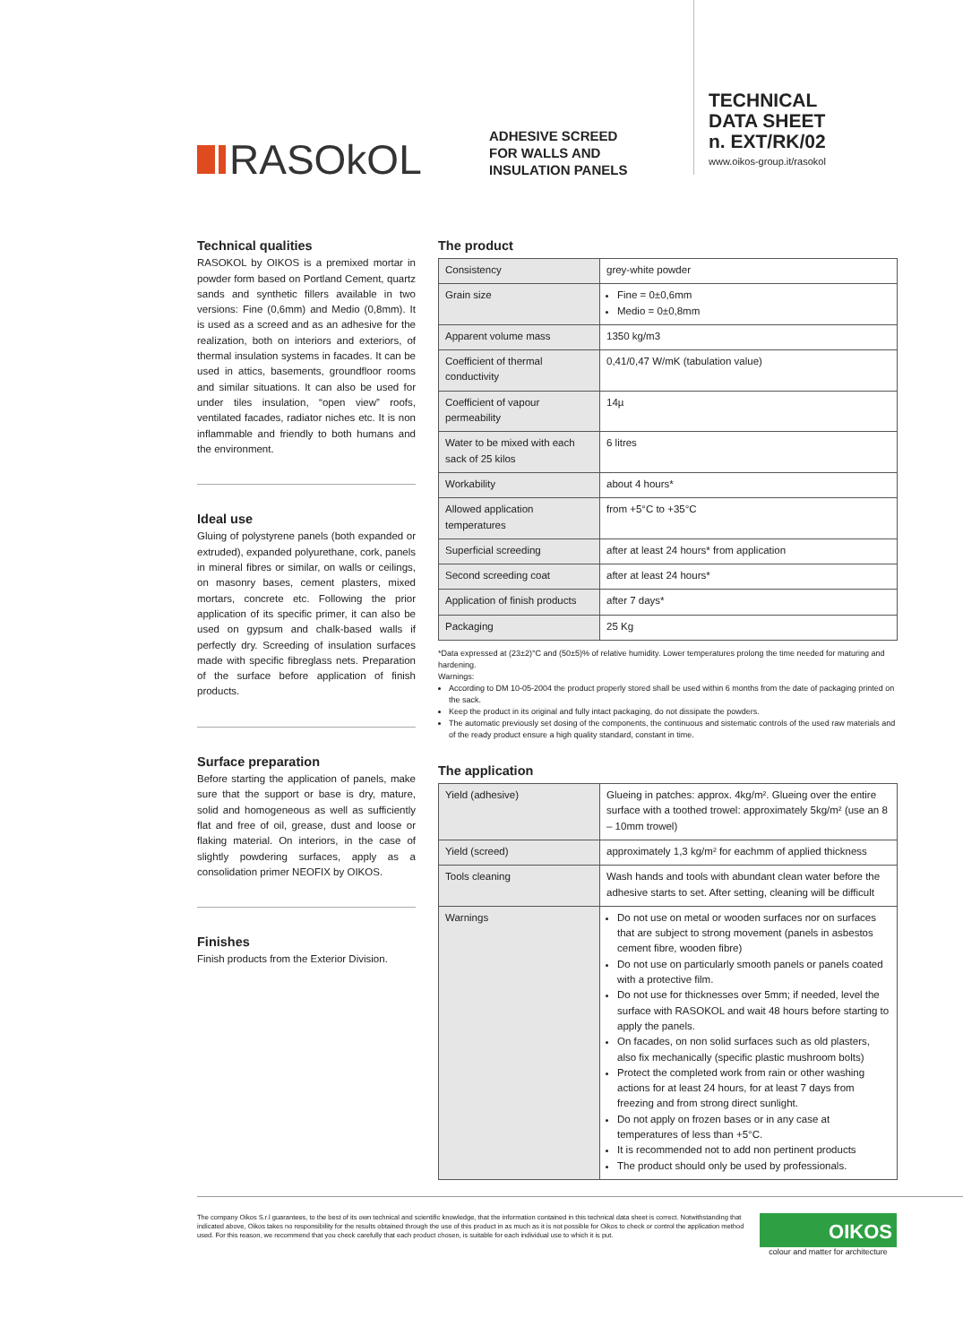RASOkOL
ADHESIVE SCREED
FOR WALLS AND
INSULATION PANELS
TECHNICAL
DATA SHEET
n. EXT/RK/02
www.oikos-group.it/rasokol
Technical qualities
RASOKOL by OIKOS is a premixed mortar in powder form based on Portland Cement, quartz sands and synthetic fillers available in two versions: Fine (0,6mm) and Medio (0,8mm). It is used as a screed and as an adhesive for the realization, both on interiors and exteriors, of thermal insulation systems in facades. It can be used in attics, basements, groundfloor rooms and similar situations. It can also be used for under tiles insulation, “open view” roofs, ventilated facades, radiator niches etc. It is non inflammable and friendly to both humans and the environment.
Ideal use
Gluing of polystyrene panels (both expanded or extruded), expanded polyurethane, cork, panels in mineral fibres or similar, on walls or ceilings, on masonry bases, cement plasters, mixed mortars, concrete etc. Following the prior application of its specific primer, it can also be used on gypsum and chalk-based walls if perfectly dry. Screeding of insulation surfaces made with specific fibreglass nets. Preparation of the surface before application of finish products.
Surface preparation
Before starting the application of panels, make sure that the support or base is dry, mature, solid and homogeneous as well as sufficiently flat and free of oil, grease, dust and loose or flaking material. On interiors, in the case of slightly powdering surfaces, apply as a consolidation primer NEOFIX by OIKOS.
Finishes
Finish products from the Exterior Division.
The product
| Consistency | grey-white powder |
| Grain size | Fine = 0±0,6mm Medio = 0±0,8mm |
| Apparent volume mass | 1350 kg/m3 |
| Coefficient of thermal conductivity | 0,41/0,47 W/mK (tabulation value) |
| Coefficient of vapour permeability | 14µ |
| Water to be mixed with each sack of 25 kilos | 6 litres |
| Workability | about 4 hours* |
| Allowed application temperatures | from +5°C to +35°C |
| Superficial screeding | after at least 24 hours* from application |
| Second screeding coat | after at least 24 hours* |
| Application of finish products | after 7 days* |
| Packaging | 25 Kg |
*Data expressed at (23±2)°C and (50±5)% of relative humidity. Lower temperatures prolong the time needed for maturing and hardening.
Warnings:
According to DM 10-05-2004 the product properly stored shall be used within 6 months from the date of packaging printed on the sack.
Keep the product in its original and fully intact packaging, do not dissipate the powders.
The automatic previously set dosing of the components, the continuous and sistematic controls of the used raw materials and of the ready product ensure a high quality standard, constant in time.
The application
| Yield (adhesive) | Glueing in patches: approx. 4kg/m². Glueing over the entire surface with a toothed trowel: approximately 5kg/m² (use an 8 – 10mm trowel) |
| Yield (screed) | approximately 1,3 kg/m² for eachmm of applied thickness |
| Tools cleaning | Wash hands and tools with abundant clean water before the adhesive starts to set. After setting, cleaning will be difficult |
| Warnings | Do not use on metal or wooden surfaces nor on surfaces that are subject to strong movement (panels in asbestos cement fibre, wooden fibre) Do not use on particularly smooth panels or panels coated with a protective film. Do not use for thicknesses over 5mm; if needed, level the surface with RASOKOL and wait 48 hours before starting to apply the panels. On facades, on non solid surfaces such as old plasters, also fix mechanically (specific plastic mushroom bolts) Protect the completed work from rain or other washing actions for at least 24 hours, for at least 7 days from freezing and from strong direct sunlight. Do not apply on frozen bases or in any case at temperatures of less than +5°C. It is recommended not to add non pertinent products The product should only be used by professionals. |
The company Oikos S.r.l guarantees, to the best of its own technical and scientific knowledge, that the information contained in this technical data sheet is correct. Notwithstanding that indicated above, Oikos takes no responsibility for the results obtained through the use of this product in as much as it is not possible for Oikos to check or control the application method used. For this reason, we recommend that you check carefully that each product chosen, is suitable for each individual use to which it is put.
OIKOS
colour and matter for architecture